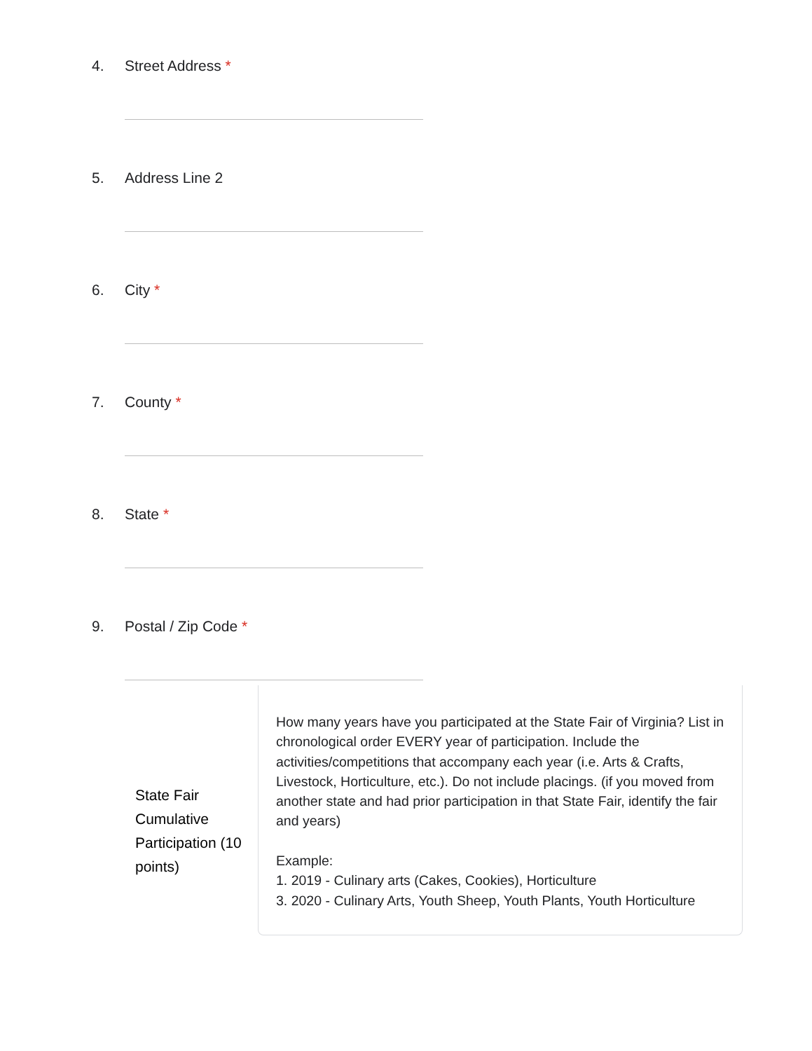4. Street Address *
5. Address Line 2
6. City *
7. County *
8. State *
9. Postal / Zip Code *
State Fair Cumulative Participation (10 points)
How many years have you participated at the State Fair of Virginia? List in chronological order EVERY year of participation. Include the activities/competitions that accompany each year (i.e. Arts & Crafts, Livestock, Horticulture, etc.). Do not include placings. (if you moved from another state and had prior participation in that State Fair, identify the fair and years)
Example:
1. 2019 - Culinary arts (Cakes, Cookies), Horticulture
3. 2020 - Culinary Arts, Youth Sheep, Youth Plants, Youth Horticulture